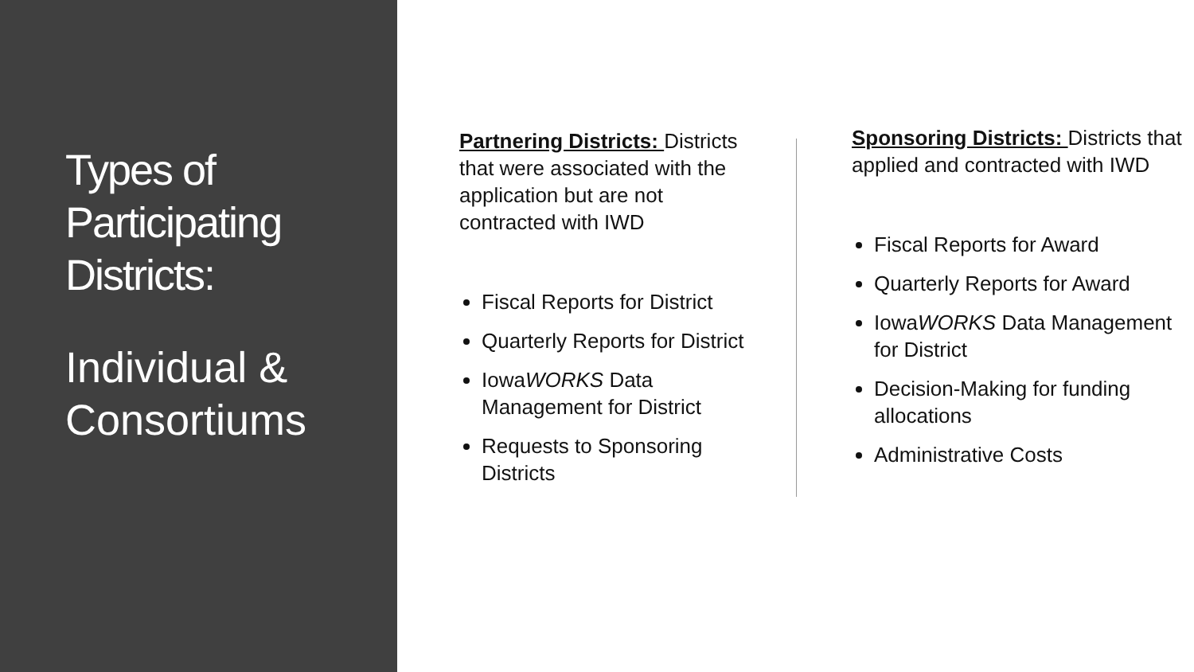Types of Participating Districts:
Individual & Consortiums
Partnering Districts: Districts that were associated with the application but are not contracted with IWD
Fiscal Reports for District
Quarterly Reports for District
IowaWORKS Data Management for District
Requests to Sponsoring Districts
Sponsoring Districts: Districts that applied and contracted with IWD
Fiscal Reports for Award
Quarterly Reports for Award
IowaWORKS Data Management for District
Decision-Making for funding allocations
Administrative Costs